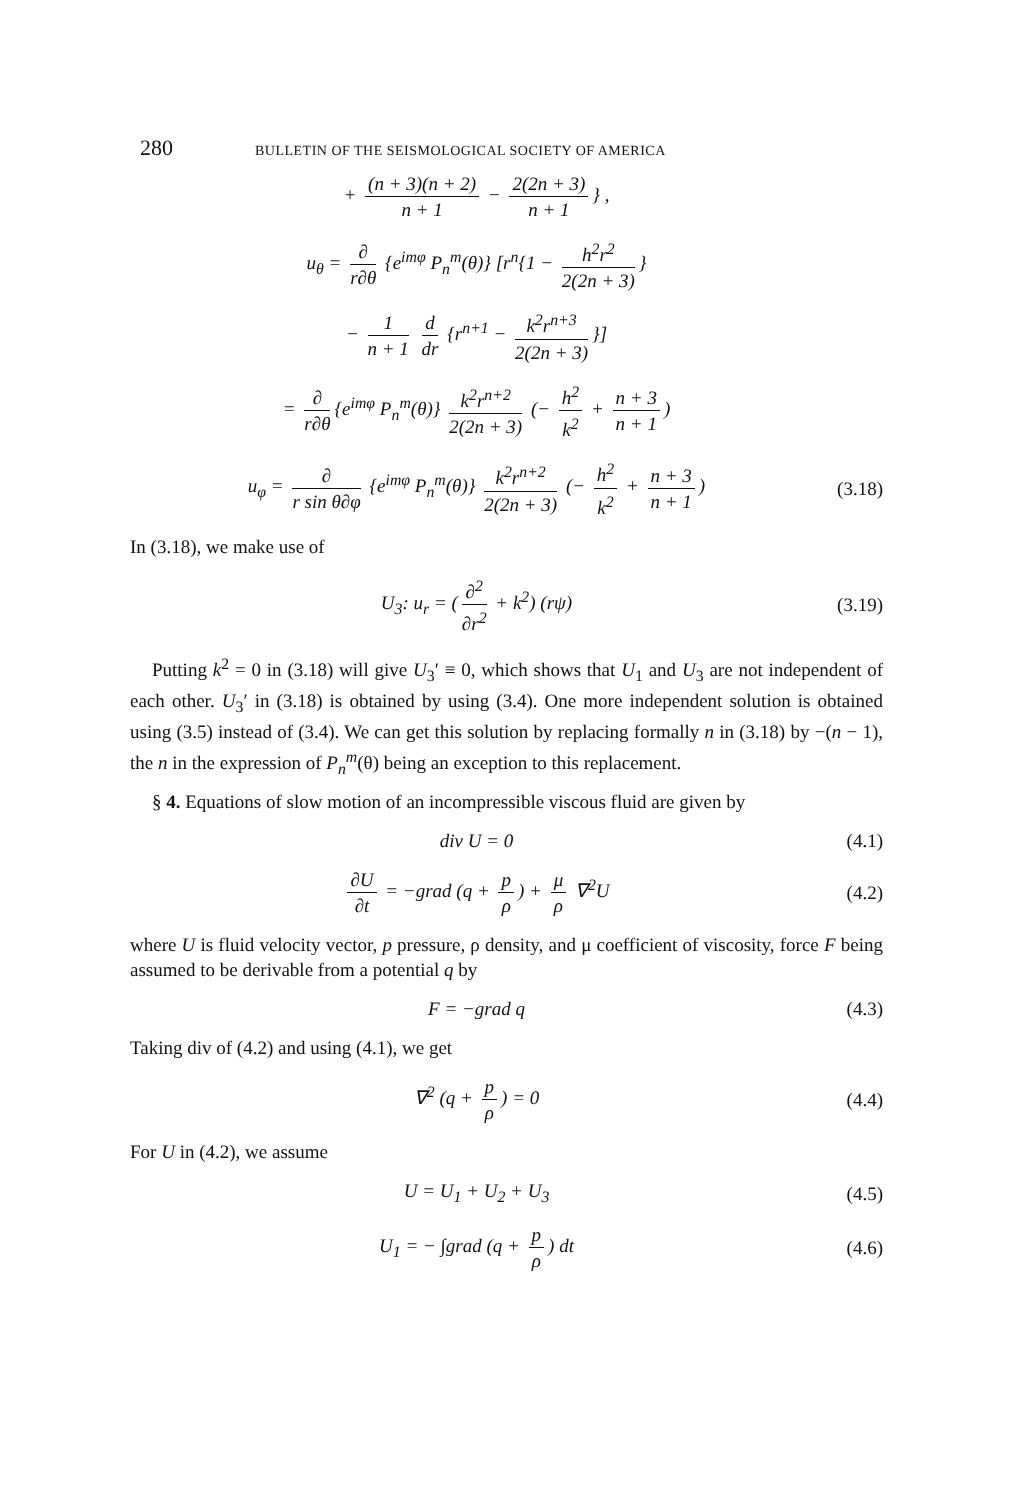280 BULLETIN OF THE SEISMOLOGICAL SOCIETY OF AMERICA
+ (n + 3)(n + 2) n + 1 − 2(2n + 3) n + 1 } ,
u<sub>θ</sub> = ∂ r∂θ {e<sup>imφ</sup> P<sub>n</sub><sup>m</sup>(θ)} [r<sup>n</sup>{1 − h<sup>2</sup>r<sup>2</sup> 2(2n + 3) }
− 1 n + 1 d dr {r<sup>n+1</sup> − k<sup>2</sup>r<sup>n+3</sup> 2(2n + 3) }]
= ∂ r∂θ {e<sup>imφ</sup> P<sub>n</sub><sup>m</sup>(θ)} k<sup>2</sup>r<sup>n+2</sup> 2(2n + 3) (− h<sup>2</sup> k<sup>2</sup> + n + 3 n + 1)
u<sub>φ</sub> = ∂ r sin θ∂φ {e<sup>imφ</sup> P<sub>n</sub><sup>m</sup>(θ)} k<sup>2</sup>r<sup>n+2</sup> 2(2n + 3) (− h<sup>2</sup> k<sup>2</sup> + n + 3 n + 1)
(3.18)
In (3.18), we make use of
U<sub>3</sub>: u<sub>r</sub> = (∂<sup>2</sup> ∂r<sup>2</sup> + k<sup>2</sup>) (rψ)
(3.19)
Putting k<sup>2</sup> = 0 in (3.18) will give U<sub>3</sub>′ ≡ 0, which shows that U<sub>1</sub> and U<sub>3</sub> are not independent of each other. U<sub>3</sub>′ in (3.18) is obtained by using (3.4). One more independent solution is obtained using (3.5) instead of (3.4). We can get this solution by replacing formally n in (3.18) by −(n − 1), the n in the expression of P<sub>n</sub><sup>m</sup>(θ) being an exception to this replacement.
§ 4. Equations of slow motion of an incompressible viscous fluid are given by
div U = 0 (4.1)
∂U ∂t = −grad (q + p ρ) + μ ρ ∇<sup>2</sup>U
(4.2)
where U is fluid velocity vector, p pressure, ρ density, and μ coefficient of viscosity, force F being assumed to be derivable from a potential q by
F = −grad q (4.3)
Taking div of (4.2) and using (4.1), we get
∇<sup>2</sup> (q + p ρ) = 0 (4.4)
For U in (4.2), we assume
U = U<sub>1</sub> + U<sub>2</sub> + U<sub>3</sub> (4.5)
U<sub>1</sub> = − ∫grad (q + p ρ) dt (4.6)